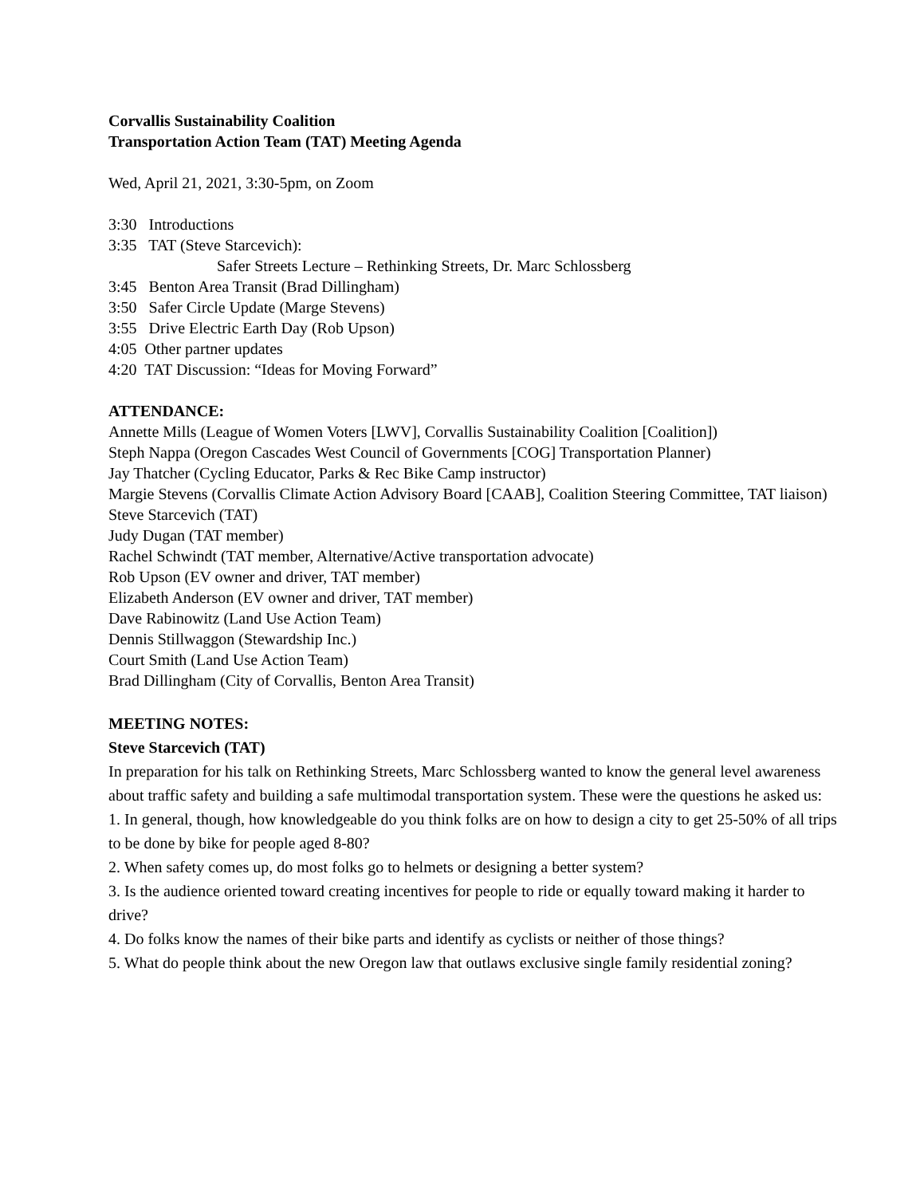Corvallis Sustainability Coalition
Transportation Action Team (TAT) Meeting Agenda
Wed, April 21, 2021, 3:30-5pm, on Zoom
3:30 Introductions
3:35 TAT (Steve Starcevich):
Safer Streets Lecture – Rethinking Streets, Dr. Marc Schlossberg
3:45 Benton Area Transit (Brad Dillingham)
3:50 Safer Circle Update (Marge Stevens)
3:55 Drive Electric Earth Day (Rob Upson)
4:05 Other partner updates
4:20 TAT Discussion: “Ideas for Moving Forward”
ATTENDANCE:
Annette Mills (League of Women Voters [LWV], Corvallis Sustainability Coalition [Coalition])
Steph Nappa (Oregon Cascades West Council of Governments [COG] Transportation Planner)
Jay Thatcher (Cycling Educator, Parks & Rec Bike Camp instructor)
Margie Stevens (Corvallis Climate Action Advisory Board [CAAB], Coalition Steering Committee, TAT liaison)
Steve Starcevich (TAT)
Judy Dugan (TAT member)
Rachel Schwindt (TAT member, Alternative/Active transportation advocate)
Rob Upson (EV owner and driver, TAT member)
Elizabeth Anderson (EV owner and driver, TAT member)
Dave Rabinowitz (Land Use Action Team)
Dennis Stillwaggon (Stewardship Inc.)
Court Smith (Land Use Action Team)
Brad Dillingham (City of Corvallis, Benton Area Transit)
MEETING NOTES:
Steve Starcevich (TAT)
In preparation for his talk on Rethinking Streets, Marc Schlossberg wanted to know the general level awareness about traffic safety and building a safe multimodal transportation system. These were the questions he asked us:
1. In general, though, how knowledgeable do you think folks are on how to design a city to get 25-50% of all trips to be done by bike for people aged 8-80?
2. When safety comes up, do most folks go to helmets or designing a better system?
3. Is the audience oriented toward creating incentives for people to ride or equally toward making it harder to drive?
4. Do folks know the names of their bike parts and identify as cyclists or neither of those things?
5. What do people think about the new Oregon law that outlaws exclusive single family residential zoning?